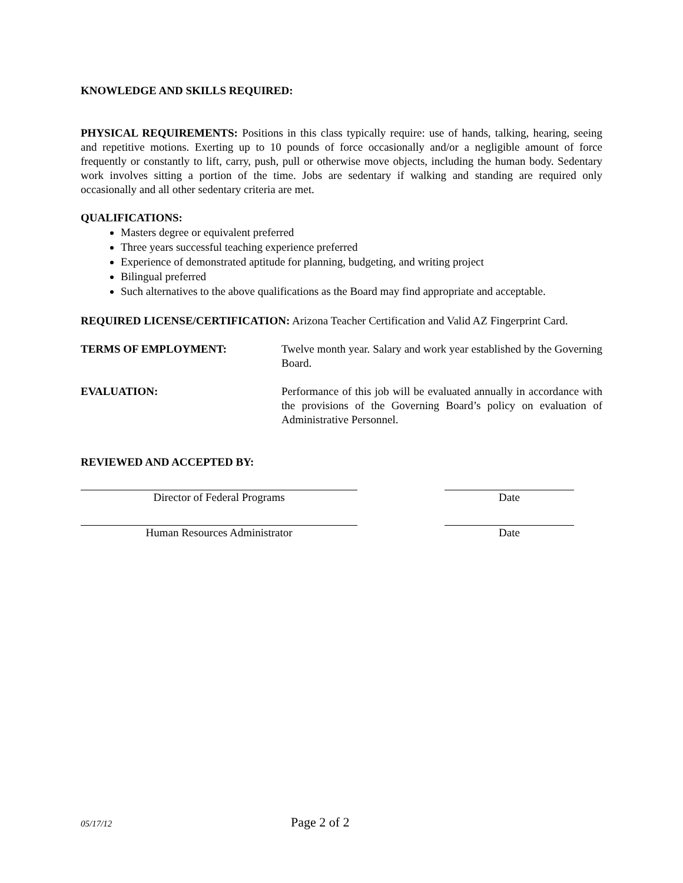KNOWLEDGE AND SKILLS REQUIRED:
PHYSICAL REQUIREMENTS: Positions in this class typically require: use of hands, talking, hearing, seeing and repetitive motions. Exerting up to 10 pounds of force occasionally and/or a negligible amount of force frequently or constantly to lift, carry, push, pull or otherwise move objects, including the human body. Sedentary work involves sitting a portion of the time. Jobs are sedentary if walking and standing are required only occasionally and all other sedentary criteria are met.
QUALIFICATIONS:
Masters degree or equivalent preferred
Three years successful teaching experience preferred
Experience of demonstrated aptitude for planning, budgeting, and writing project
Bilingual preferred
Such alternatives to the above qualifications as the Board may find appropriate and acceptable.
REQUIRED LICENSE/CERTIFICATION: Arizona Teacher Certification and Valid AZ Fingerprint Card.
TERMS OF EMPLOYMENT: Twelve month year. Salary and work year established by the Governing Board.
EVALUATION: Performance of this job will be evaluated annually in accordance with the provisions of the Governing Board’s policy on evaluation of Administrative Personnel.
REVIEWED AND ACCEPTED BY:
Director of Federal Programs Date
Human Resources Administrator Date
05/17/12 Page 2 of 2